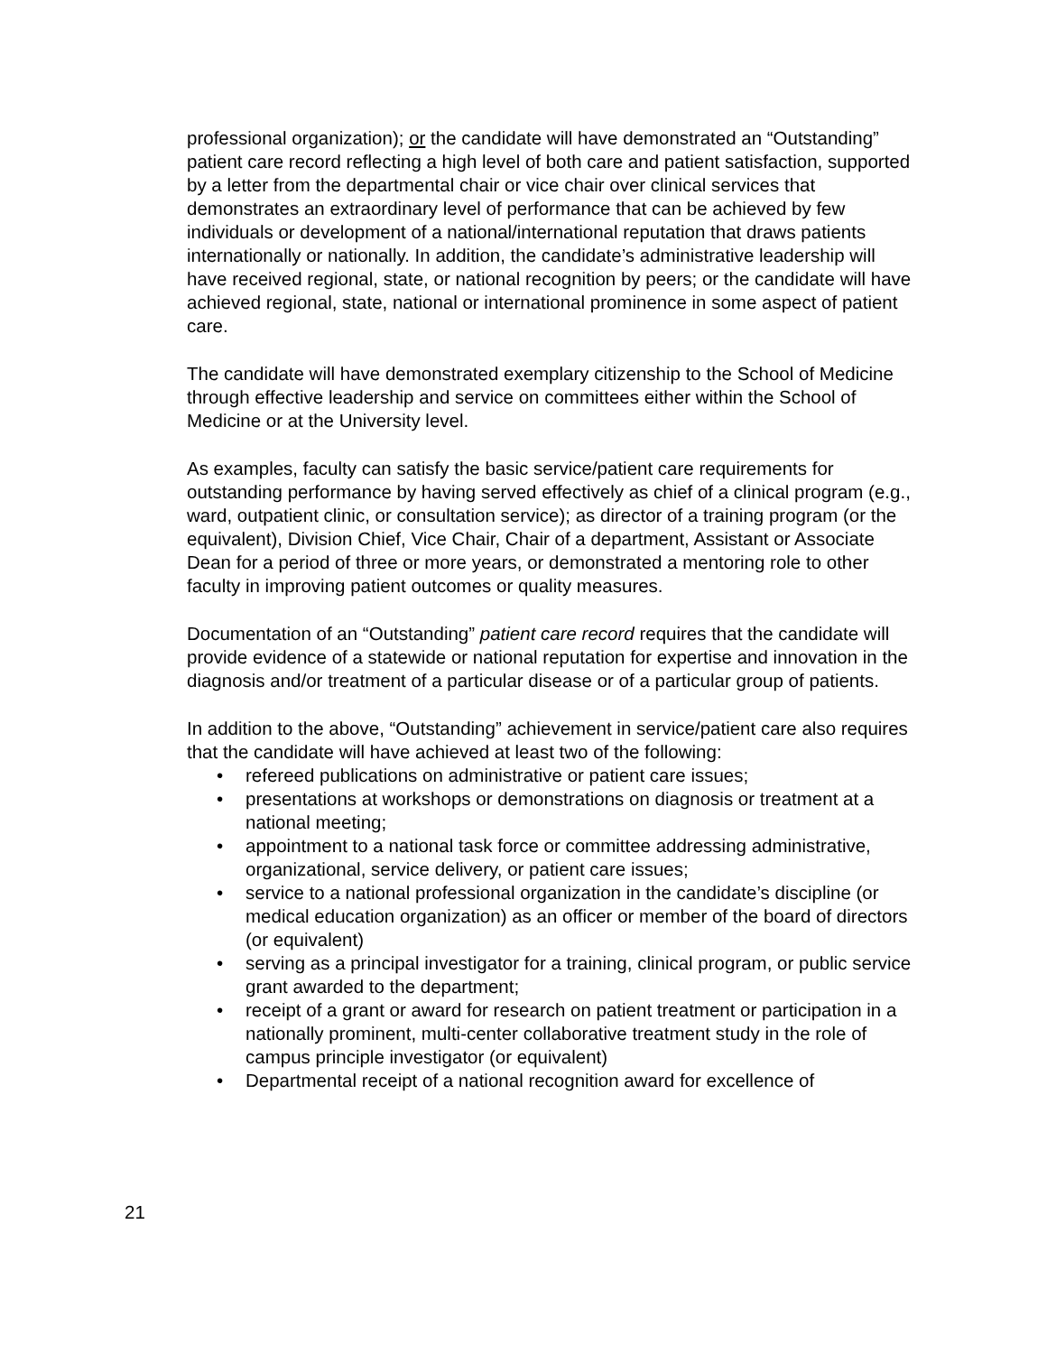professional organization); or the candidate will have demonstrated an “Outstanding” patient care record reflecting a high level of both care and patient satisfaction, supported by a letter from the departmental chair or vice chair over clinical services that demonstrates an extraordinary level of performance that can be achieved by few individuals or development of a national/international reputation that draws patients internationally or nationally. In addition, the candidate’s administrative leadership will have received regional, state, or national recognition by peers; or the candidate will have achieved regional, state, national or international prominence in some aspect of patient care.
The candidate will have demonstrated exemplary citizenship to the School of Medicine through effective leadership and service on committees either within the School of Medicine or at the University level.
As examples, faculty can satisfy the basic service/patient care requirements for outstanding performance by having served effectively as chief of a clinical program (e.g., ward, outpatient clinic, or consultation service); as director of a training program (or the equivalent), Division Chief, Vice Chair, Chair of a department, Assistant or Associate Dean for a period of three or more years, or demonstrated a mentoring role to other faculty in improving patient outcomes or quality measures.
Documentation of an “Outstanding” patient care record requires that the candidate will provide evidence of a statewide or national reputation for expertise and innovation in the diagnosis and/or treatment of a particular disease or of a particular group of patients.
In addition to the above, “Outstanding” achievement in service/patient care also requires that the candidate will have achieved at least two of the following:
• refereed publications on administrative or patient care issues;
• presentations at workshops or demonstrations on diagnosis or treatment at a national meeting;
• appointment to a national task force or committee addressing administrative, organizational, service delivery, or patient care issues;
• service to a national professional organization in the candidate’s discipline (or medical education organization) as an officer or member of the board of directors (or equivalent)
• serving as a principal investigator for a training, clinical program, or public service grant awarded to the department;
• receipt of a grant or award for research on patient treatment or participation in a nationally prominent, multi-center collaborative treatment study in the role of campus principle investigator (or equivalent)
• Departmental receipt of a national recognition award for excellence of
21